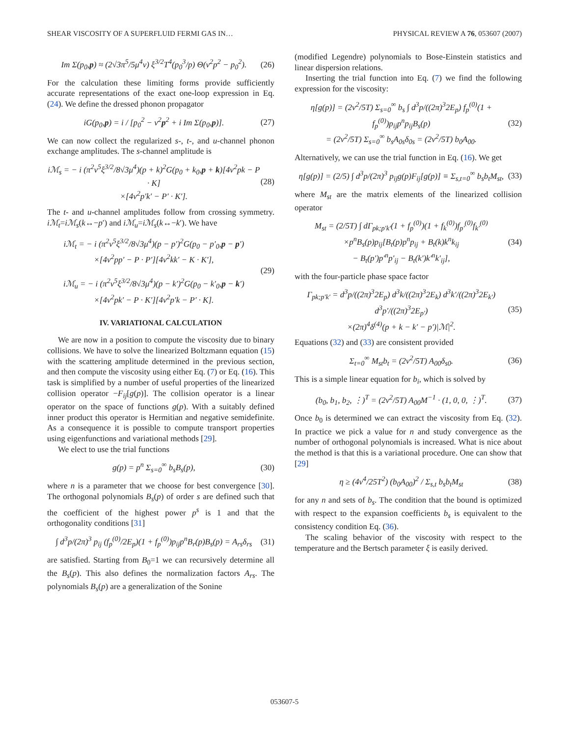SHEAR VISCOSITY OF A SUPERFLUID FERMI GAS IN… PHYSICAL REVIEW A 76, 053607 (2007)
Im Σ(p<sub>0</sub>,p) ≈ (2√3π<sup>5</sup>/5μ<sup>4</sup>v) ξ<sup>3/2</sup>T<sup>4</sup>(p<sub>0</sub><sup>3</sup>/p) Θ(v<sup>2</sup>p<sup>2</sup> − p<sub>0</sub><sup>2</sup>). (26)
For the calculation these limiting forms provide sufficiently accurate representations of the exact one-loop expression in Eq. (24). We define the dressed phonon propagator
iG(p<sub>0</sub>,p) = i / [p<sub>0</sub><sup>2</sup> − v<sup>2</sup>p<sup>2</sup> + i Im Σ(p<sub>0</sub>,p)]. (27)
We can now collect the regularized s-, t-, and u-channel phonon exchange amplitudes. The s-channel amplitude is
iℳ<sub>s</sub> = − i (π<sup>2</sup>v<sup>5</sup>ξ<sup>3/2</sup>/8√3μ<sup>4</sup>)(p + k)<sup>2</sup>G(p<sub>0</sub> + k<sub>0</sub>,p + k)[4v<sup>2</sup>pk − P · K]
×[4v<sup>2</sup>p′k′ − P′ · K′]. (28)
The t- and u-channel amplitudes follow from crossing symmetry. iℳ<sub>t</sub>=iℳ<sub>s</sub>(k↔−p′) and iℳ<sub>u</sub>=iℳ<sub>s</sub>(k↔−k′). We have
iℳ<sub>t</sub> = − i (π<sup>2</sup>v<sup>5</sup>ξ<sup>3/2</sup>/8√3μ<sup>4</sup>)(p − p′)<sup>2</sup>G(p<sub>0</sub> − p′<sub>0</sub>,p − p′)
×[4v<sup>2</sup>pp′ − P · P′][4v<sup>2</sup>kk′ − K · K′],
iℳ<sub>u</sub> = − i (π<sup>2</sup>v<sup>5</sup>ξ<sup>3/2</sup>/8√3μ<sup>4</sup>)(p − k′)<sup>2</sup>G(p<sub>0</sub> − k′<sub>0</sub>,p − k′)
×[4v<sup>2</sup>pk′ − P · K′][4v<sup>2</sup>p′k − P′ · K]. (29)
IV. VARIATIONAL CALCULATION
We are now in a position to compute the viscosity due to binary collisions. We have to solve the linearized Boltzmann equation (15) with the scattering amplitude determined in the previous section, and then compute the viscosity using either Eq. (7) or Eq. (16). This task is simplified by a number of useful properties of the linearized collision operator −F<sub>ij</sub>[g(p)]. The collision operator is a linear operator on the space of functions g(p). With a suitably defined inner product this operator is Hermitian and negative semidefinite. As a consequence it is possible to compute transport properties using eigenfunctions and variational methods [29].
We elect to use the trial functions
g(p) = p<sup>n</sup> Σ<sub>s=0</sub><sup>∞</sup> b<sub>s</sub>B<sub>s</sub>(p), (30)
where n is a parameter that we choose for best convergence [30]. The orthogonal polynomials B<sub>s</sub>(p) of order s are defined such that the coefficient of the highest power p<sup>s</sup> is 1 and that the orthogonality conditions [31]
∫ d<sup>3</sup>p/(2π)<sup>3</sup> p<sub>ij</sub> (f<sub>p</sub><sup>(0)</sup>/2E<sub>p</sub>)(1 + f<sub>p</sub><sup>(0)</sup>)p<sub>ij</sub>p<sup>n</sup>B<sub>r</sub>(p)B<sub>s</sub>(p) = A<sub>rs</sub>δ<sub>rs</sub> (31)
are satisfied. Starting from B<sub>0</sub>=1 we can recursively determine all the B<sub>s</sub>(p). This also defines the normalization factors A<sub>rs</sub>. The polynomials B<sub>s</sub>(p) are a generalization of the Sonine
(modified Legendre) polynomials to Bose-Einstein statistics and linear dispersion relations.
Inserting the trial function into Eq. (7) we find the following expression for the viscosity:
η[g(p)] = (2v<sup>2</sup>/5T) Σ<sub>s=0</sub><sup>∞</sup> b<sub>s</sub> ∫ d<sup>3</sup>p/((2π)<sup>3</sup>2E<sub>p</sub>) f<sub>p</sub><sup>(0)</sup>(1 + f<sub>p</sub><sup>(0)</sup>)p<sub>ij</sub>p<sup>n</sup>p<sub>ij</sub>B<sub>s</sub>(p)
= (2v<sup>2</sup>/5T) Σ<sub>s=0</sub><sup>∞</sup> b<sub>s</sub>A<sub>0s</sub>δ<sub>0s</sub> = (2v<sup>2</sup>/5T) b<sub>0</sub>A<sub>00</sub>. (32)
Alternatively, we can use the trial function in Eq. (16). We get
η[g(p)] = (2/5) ∫ d<sup>3</sup>p/(2π)<sup>3</sup> p<sub>ij</sub>g(p)F<sub>ij</sub>[g(p)] ≡ Σ<sub>s,t=0</sub><sup>∞</sup> b<sub>s</sub>b<sub>t</sub>M<sub>st</sub>, (33)
where M<sub>st</sub> are the matrix elements of the linearized collision operator
M<sub>st</sub> = (2/5T) ∫ dΓ<sub>pk;p′k′</sub>(1 + f<sub>p</sub><sup>(0)</sup>)(1 + f<sub>k</sub><sup>(0)</sup>)f<sub>p′</sub><sup>(0)</sup>f<sub>k′</sub><sup>(0)</sup>
×p<sup>n</sup>B<sub>s</sub>(p)p<sub>ij</sub>[B<sub>t</sub>(p)p<sup>n</sup>p<sub>ij</sub> + B<sub>t</sub>(k)k<sup>n</sup>k<sub>ij</sub>
− B<sub>t</sub>(p′)p′<sup>n</sup>p′<sub>ij</sub> − B<sub>t</sub>(k′)k′<sup>n</sup>k′<sub>ij</sub>], (34)
with the four-particle phase space factor
Γ<sub>pk;p′k′</sub> = d<sup>3</sup>p/((2π)<sup>3</sup>2E<sub>p</sub>) d<sup>3</sup>k/((2π)<sup>3</sup>2E<sub>k</sub>) d<sup>3</sup>k′/((2π)<sup>3</sup>2E<sub>k′</sub>) d<sup>3</sup>p′/((2π)<sup>3</sup>2E<sub>p′</sub>)
×(2π)<sup>4</sup>δ<sup>(4)</sup>(p + k − k′ − p′)|ℳ|<sup>2</sup>. (35)
Equations (32) and (33) are consistent provided
Σ<sub>t=0</sub><sup>∞</sup> M<sub>st</sub>b<sub>t</sub> = (2v<sup>2</sup>/5T) A<sub>00</sub>δ<sub>s0</sub>. (36)
This is a simple linear equation for b<sub>i</sub>, which is solved by
(b<sub>0</sub>, b<sub>1</sub>, b<sub>2</sub>, ⋮)<sup>T</sup> = (2v<sup>2</sup>/5T) A<sub>00</sub>M<sup>−1</sup> · (1, 0, 0, ⋮)<sup>T</sup>. (37)
Once b<sub>0</sub> is determined we can extract the viscosity from Eq. (32). In practice we pick a value for n and study convergence as the number of orthogonal polynomials is increased. What is nice about the method is that this is a variational procedure. One can show that [29]
η ≥ (4v<sup>4</sup>/25T<sup>2</sup>) (b<sub>0</sub>A<sub>00</sub>)<sup>2</sup> / Σ<sub>s,t</sub> b<sub>s</sub>b<sub>t</sub>M<sub>st</sub> (38)
for any n and sets of b<sub>s</sub>. The condition that the bound is optimized with respect to the expansion coefficients b<sub>s</sub> is equivalent to the consistency condition Eq. (36).
The scaling behavior of the viscosity with respect to the temperature and the Bertsch parameter ξ is easily derived.
053607-5